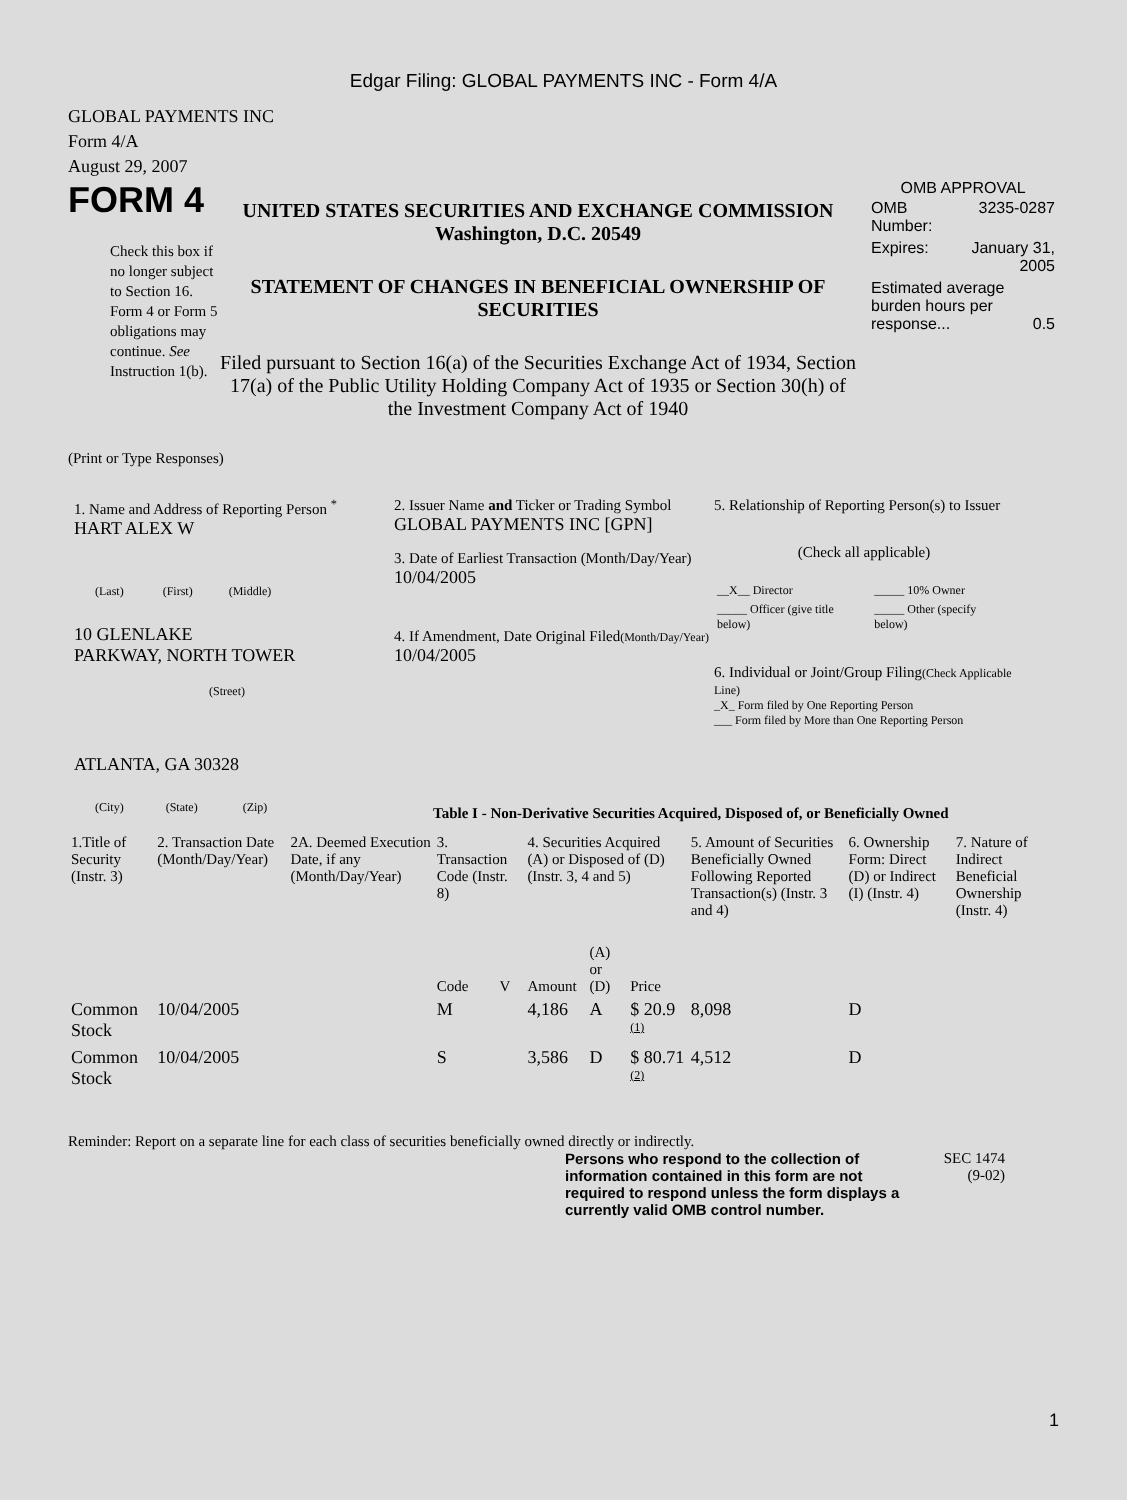Edgar Filing: GLOBAL PAYMENTS INC - Form 4/A
GLOBAL PAYMENTS INC
Form 4/A
August 29, 2007
FORM 4
Check this box if no longer subject to Section 16. Form 4 or Form 5 obligations may continue. See Instruction 1(b).
UNITED STATES SECURITIES AND EXCHANGE COMMISSION
Washington, D.C. 20549
STATEMENT OF CHANGES IN BENEFICIAL OWNERSHIP OF SECURITIES
Filed pursuant to Section 16(a) of the Securities Exchange Act of 1934, Section 17(a) of the Public Utility Holding Company Act of 1935 or Section 30(h) of the Investment Company Act of 1940
OMB APPROVAL
| OMB Number: | 3235-0287 |
| Expires: | January 31, 2005 |
| Estimated average burden hours per response... 0.5 | |
(Print or Type Responses)
1. Name and Address of Reporting Person <sup>*</sup>
HART ALEX W
(Last) (First) (Middle)
10 GLENLAKE
PARKWAY, NORTH TOWER
(Street)
ATLANTA, GA 30328
(City) (State) (Zip)
2. Issuer Name and Ticker or Trading Symbol
GLOBAL PAYMENTS INC [GPN]
3. Date of Earliest Transaction (Month/Day/Year)
10/04/2005
4. If Amendment, Date Original Filed(Month/Day/Year)
10/04/2005
5. Relationship of Reporting Person(s) to Issuer
(Check all applicable)
| __X__ Director | _____ 10% Owner |
| _____ Officer (give title below) | _____ Other (specify below) |
6. Individual or Joint/Group Filing(Check Applicable Line)
_X_ Form filed by One Reporting Person
___ Form filed by More than One Reporting Person
Table I - Non-Derivative Securities Acquired, Disposed of, or Beneficially Owned
| 1.Title of Security (Instr. 3) | 2. Transaction Date (Month/Day/Year) | 2A. Deemed Execution Date, if any (Month/Day/Year) | 3. Transaction Code (Instr. 8) | | 4. Securities Acquired (A) or Disposed of (D) (Instr. 3, 4 and 5) | | | 5. Amount of Securities Beneficially Owned Following Reported Transaction(s) (Instr. 3 and 4) | 6. Ownership Form: Direct (D) or Indirect (I) (Instr. 4) | 7. Nature of Indirect Beneficial Ownership (Instr. 4) |
| --- | --- | --- | --- | --- | --- | --- | --- | --- | --- | --- |
| | | | Code | V | Amount | (A) or (D) | Price | | | |
| Common Stock | 10/04/2005 | | M | | 4,186 | A | $ 20.9 <sup>(1)</sup> | 8,098 | D | |
| Common Stock | 10/04/2005 | | S | | 3,586 | D | $ 80.71 <sup>(2)</sup> | 4,512 | D | |
Reminder: Report on a separate line for each class of securities beneficially owned directly or indirectly.
Persons who respond to the collection of information contained in this form are not required to respond unless the form displays a currently valid OMB control number.
SEC 1474
(9-02)
1